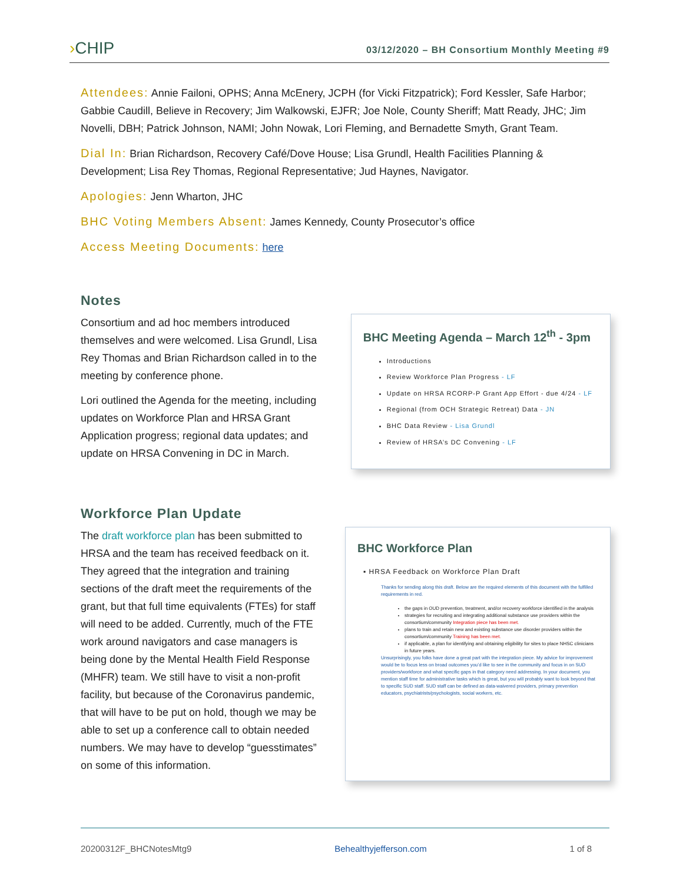›CHIP
03/12/2020 – BH Consortium Monthly Meeting #9
Attendees: Annie Failoni, OPHS; Anna McEnery, JCPH (for Vicki Fitzpatrick); Ford Kessler, Safe Harbor; Gabbie Caudill, Believe in Recovery; Jim Walkowski, EJFR; Joe Nole, County Sheriff; Matt Ready, JHC; Jim Novelli, DBH; Patrick Johnson, NAMI; John Nowak, Lori Fleming, and Bernadette Smyth, Grant Team.
Dial In: Brian Richardson, Recovery Café/Dove House; Lisa Grundl, Health Facilities Planning & Development; Lisa Rey Thomas, Regional Representative; Jud Haynes, Navigator.
Apologies: Jenn Wharton, JHC
BHC Voting Members Absent: James Kennedy, County Prosecutor’s office
Access Meeting Documents: here
Notes
Consortium and ad hoc members introduced themselves and were welcomed. Lisa Grundl, Lisa Rey Thomas and Brian Richardson called in to the meeting by conference phone.
Lori outlined the Agenda for the meeting, including updates on Workforce Plan and HRSA Grant Application progress; regional data updates; and update on HRSA Convening in DC in March.
BHC Meeting Agenda – March 12<sup>th</sup> - 3pm
Introductions
Review Workforce Plan Progress - LF
Update on HRSA RCORP-P Grant App Effort - due 4/24 - LF
Regional (from OCH Strategic Retreat) Data - JN
BHC Data Review - Lisa Grundl
Review of HRSA’s DC Convening - LF
Workforce Plan Update
The draft workforce plan has been submitted to HRSA and the team has received feedback on it. They agreed that the integration and training sections of the draft meet the requirements of the grant, but that full time equivalents (FTEs) for staff will need to be added. Currently, much of the FTE work around navigators and case managers is being done by the Mental Health Field Response (MHFR) team. We still have to visit a non-profit facility, but because of the Coronavirus pandemic, that will have to be put on hold, though we may be able to set up a conference call to obtain needed numbers. We may have to develop “guesstimates” on some of this information.
BHC Workforce Plan
▪ HRSA Feedback on Workforce Plan Draft
Thanks for sending along this draft. Below are the required elements of this document with the fulfilled requirements in red.
the gaps in OUD prevention, treatment, and/or recovery workforce identified in the analysis
strategies for recruiting and integrating additional substance use providers within the consortium/community Integration piece has been met.
plans to train and retain new and existing substance use disorder providers within the consortium/community Training has been met.
if applicable, a plan for identifying and obtaining eligibility for sites to place NHSC clinicians in future years.
Unsurprisingly, you folks have done a great part with the integration piece. My advice for improvement would be to focus less on broad outcomes you’d like to see in the community and focus in on SUD providers/workforce and what specific gaps in that category need addressing. In your document, you mention staff time for administrative tasks which is great, but you will probably want to look beyond that to specific SUD staff. SUD staff can be defined as data-waivered providers, primary prevention educators, psychiatrists/psychologists, social workers, etc.
20200312F_BHCNotesMtg9 Behealthyjefferson.com 1 of 8